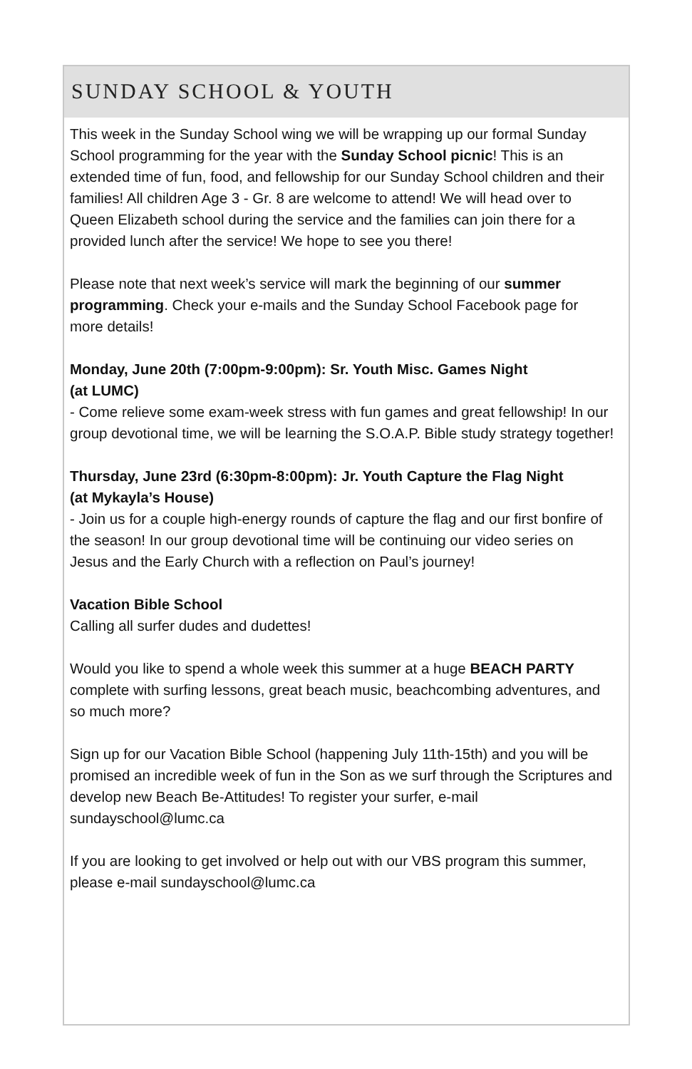SUNDAY SCHOOL & YOUTH
This week in the Sunday School wing we will be wrapping up our formal Sunday School programming for the year with the Sunday School picnic! This is an extended time of fun, food, and fellowship for our Sunday School children and their families! All children Age 3 - Gr. 8 are welcome to attend! We will head over to Queen Elizabeth school during the service and the families can join there for a provided lunch after the service! We hope to see you there!
Please note that next week’s service will mark the beginning of our summer programming. Check your e-mails and the Sunday School Facebook page for more details!
Monday, June 20th (7:00pm-9:00pm): Sr. Youth Misc. Games Night
(at LUMC)
- Come relieve some exam-week stress with fun games and great fellowship! In our group devotional time, we will be learning the S.O.A.P. Bible study strategy together!
Thursday, June 23rd (6:30pm-8:00pm): Jr. Youth Capture the Flag Night
(at Mykayla’s House)
- Join us for a couple high-energy rounds of capture the flag and our first bonfire of the season! In our group devotional time will be continuing our video series on Jesus and the Early Church with a reflection on Paul’s journey!
Vacation Bible School
Calling all surfer dudes and dudettes!
Would you like to spend a whole week this summer at a huge BEACH PARTY complete with surfing lessons, great beach music, beachcombing adventures, and so much more?
Sign up for our Vacation Bible School (happening July 11th-15th) and you will be promised an incredible week of fun in the Son as we surf through the Scriptures and develop new Beach Be-Attitudes! To register your surfer, e-mail sundayschool@lumc.ca
If you are looking to get involved or help out with our VBS program this summer, please e-mail sundayschool@lumc.ca